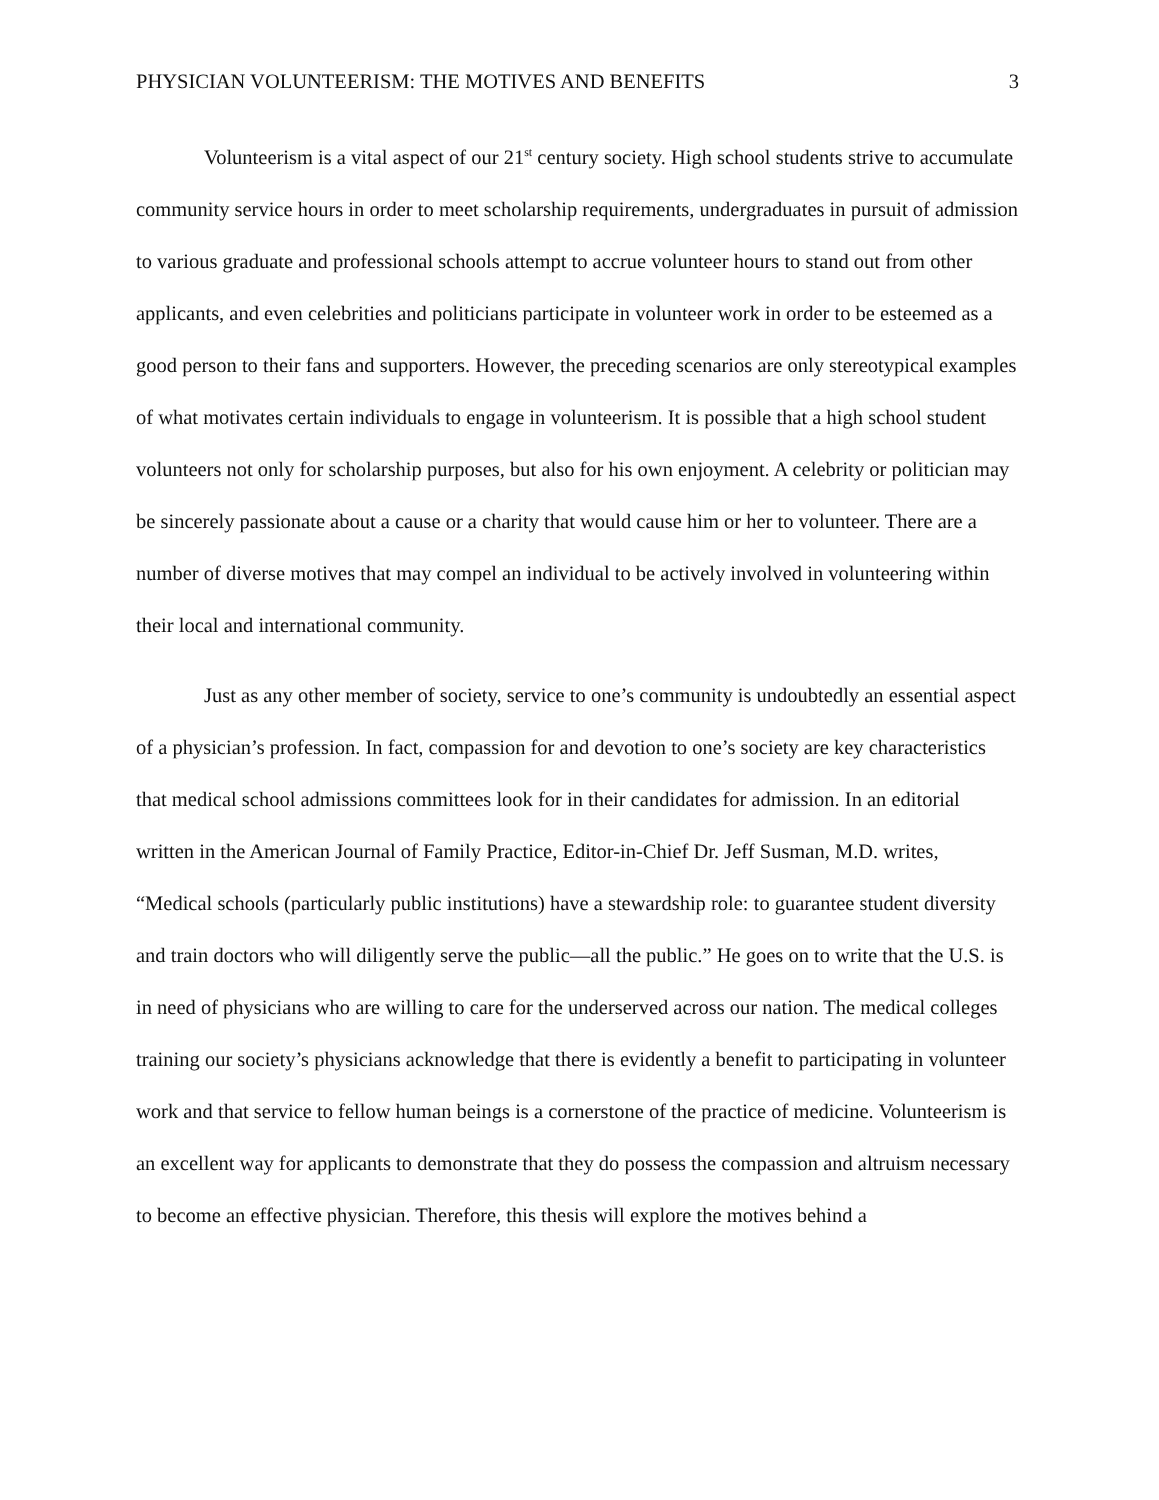PHYSICIAN VOLUNTEERISM: THE MOTIVES AND BENEFITS 3
Volunteerism is a vital aspect of our 21<sup>st</sup> century society. High school students strive to accumulate community service hours in order to meet scholarship requirements, undergraduates in pursuit of admission to various graduate and professional schools attempt to accrue volunteer hours to stand out from other applicants, and even celebrities and politicians participate in volunteer work in order to be esteemed as a good person to their fans and supporters. However, the preceding scenarios are only stereotypical examples of what motivates certain individuals to engage in volunteerism. It is possible that a high school student volunteers not only for scholarship purposes, but also for his own enjoyment. A celebrity or politician may be sincerely passionate about a cause or a charity that would cause him or her to volunteer. There are a number of diverse motives that may compel an individual to be actively involved in volunteering within their local and international community.
Just as any other member of society, service to one’s community is undoubtedly an essential aspect of a physician’s profession. In fact, compassion for and devotion to one’s society are key characteristics that medical school admissions committees look for in their candidates for admission. In an editorial written in the American Journal of Family Practice, Editor-in-Chief Dr. Jeff Susman, M.D. writes, “Medical schools (particularly public institutions) have a stewardship role: to guarantee student diversity and train doctors who will diligently serve the public—all the public.” He goes on to write that the U.S. is in need of physicians who are willing to care for the underserved across our nation. The medical colleges training our society’s physicians acknowledge that there is evidently a benefit to participating in volunteer work and that service to fellow human beings is a cornerstone of the practice of medicine. Volunteerism is an excellent way for applicants to demonstrate that they do possess the compassion and altruism necessary to become an effective physician. Therefore, this thesis will explore the motives behind a